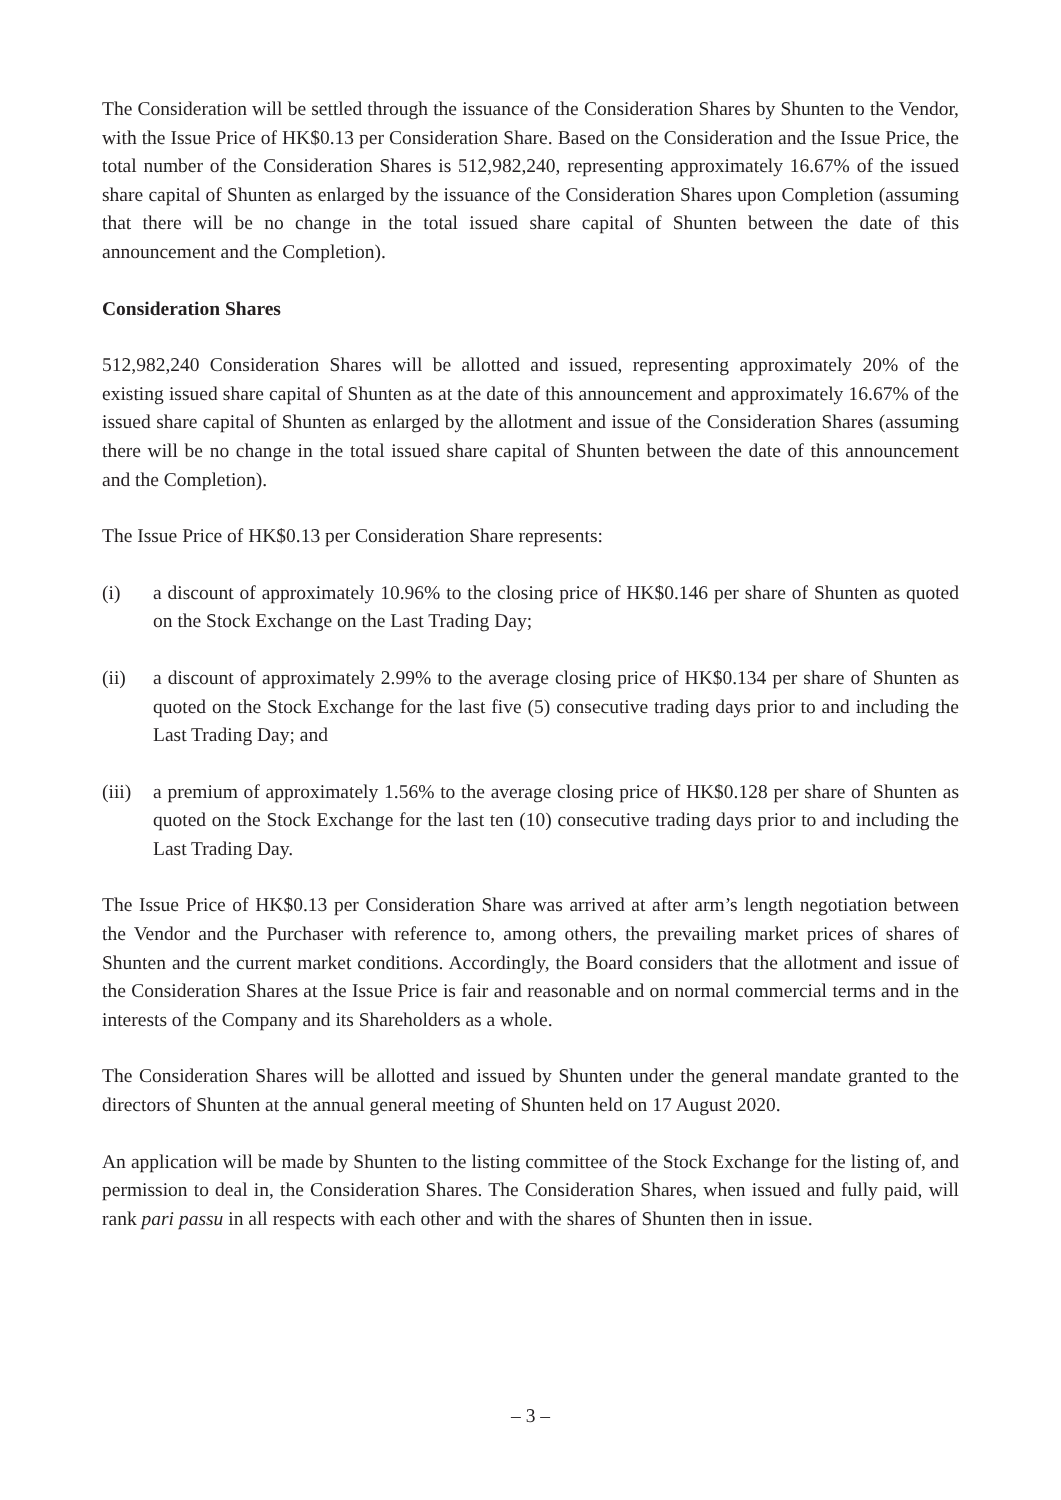The Consideration will be settled through the issuance of the Consideration Shares by Shunten to the Vendor, with the Issue Price of HK$0.13 per Consideration Share. Based on the Consideration and the Issue Price, the total number of the Consideration Shares is 512,982,240, representing approximately 16.67% of the issued share capital of Shunten as enlarged by the issuance of the Consideration Shares upon Completion (assuming that there will be no change in the total issued share capital of Shunten between the date of this announcement and the Completion).
Consideration Shares
512,982,240 Consideration Shares will be allotted and issued, representing approximately 20% of the existing issued share capital of Shunten as at the date of this announcement and approximately 16.67% of the issued share capital of Shunten as enlarged by the allotment and issue of the Consideration Shares (assuming there will be no change in the total issued share capital of Shunten between the date of this announcement and the Completion).
The Issue Price of HK$0.13 per Consideration Share represents:
(i) a discount of approximately 10.96% to the closing price of HK$0.146 per share of Shunten as quoted on the Stock Exchange on the Last Trading Day;
(ii) a discount of approximately 2.99% to the average closing price of HK$0.134 per share of Shunten as quoted on the Stock Exchange for the last five (5) consecutive trading days prior to and including the Last Trading Day; and
(iii) a premium of approximately 1.56% to the average closing price of HK$0.128 per share of Shunten as quoted on the Stock Exchange for the last ten (10) consecutive trading days prior to and including the Last Trading Day.
The Issue Price of HK$0.13 per Consideration Share was arrived at after arm’s length negotiation between the Vendor and the Purchaser with reference to, among others, the prevailing market prices of shares of Shunten and the current market conditions. Accordingly, the Board considers that the allotment and issue of the Consideration Shares at the Issue Price is fair and reasonable and on normal commercial terms and in the interests of the Company and its Shareholders as a whole.
The Consideration Shares will be allotted and issued by Shunten under the general mandate granted to the directors of Shunten at the annual general meeting of Shunten held on 17 August 2020.
An application will be made by Shunten to the listing committee of the Stock Exchange for the listing of, and permission to deal in, the Consideration Shares. The Consideration Shares, when issued and fully paid, will rank pari passu in all respects with each other and with the shares of Shunten then in issue.
– 3 –